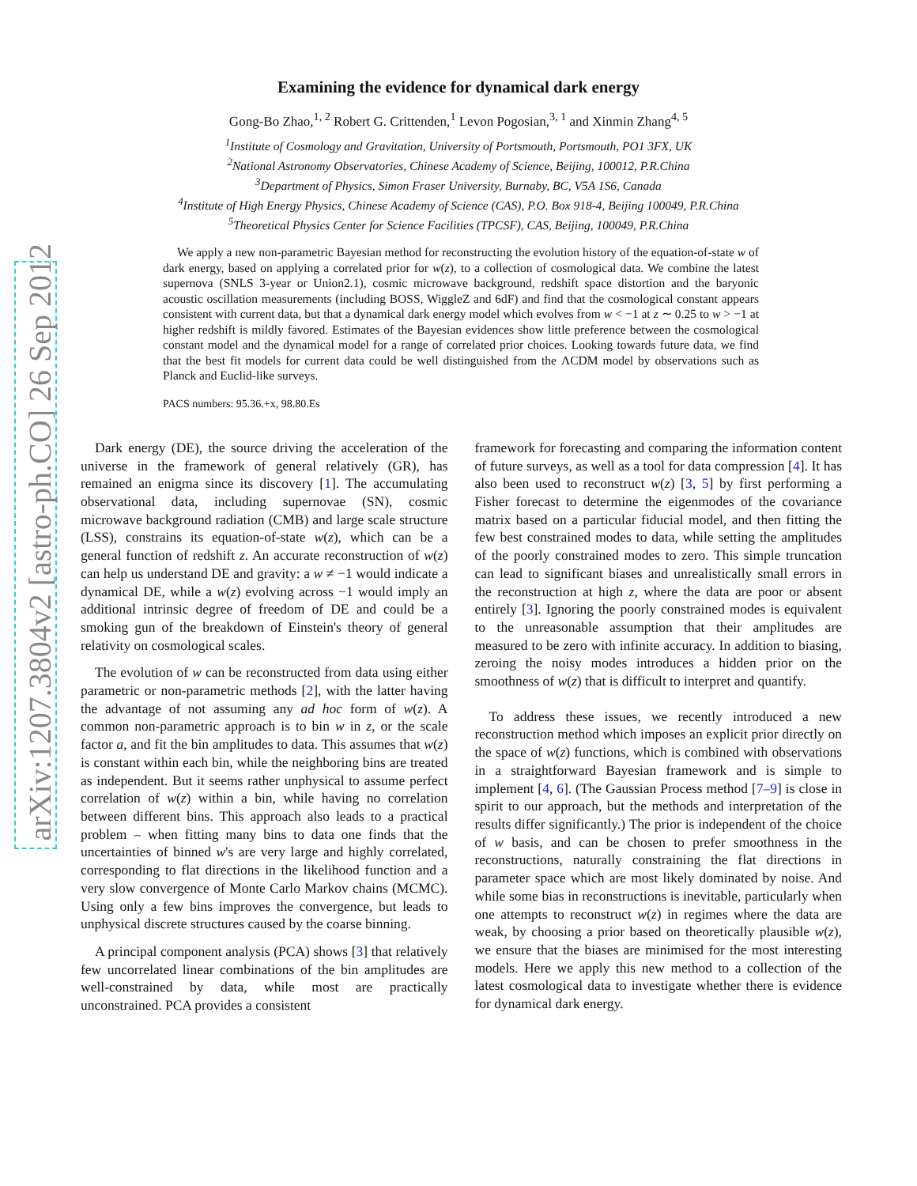arXiv:1207.3804v2 [astro-ph.CO] 26 Sep 2012
Examining the evidence for dynamical dark energy
Gong-Bo Zhao,<sup>1, 2</sup> Robert G. Crittenden,<sup>1</sup> Levon Pogosian,<sup>3, 1</sup> and Xinmin Zhang<sup>4, 5</sup>
<sup>1</sup> Institute of Cosmology and Gravitation, University of Portsmouth, Portsmouth, PO1 3FX, UK
<sup>2</sup> National Astronomy Observatories, Chinese Academy of Science, Beijing, 100012, P.R.China
<sup>3</sup> Department of Physics, Simon Fraser University, Burnaby, BC, V5A 1S6, Canada
<sup>4</sup> Institute of High Energy Physics, Chinese Academy of Science (CAS), P.O. Box 918-4, Beijing 100049, P.R.China
<sup>5</sup> Theoretical Physics Center for Science Facilities (TPCSF), CAS, Beijing, 100049, P.R.China
We apply a new non-parametric Bayesian method for reconstructing the evolution history of the equation-of-state w of dark energy, based on applying a correlated prior for w(z), to a collection of cosmological data. We combine the latest supernova (SNLS 3-year or Union2.1), cosmic microwave background, redshift space distortion and the baryonic acoustic oscillation measurements (including BOSS, WiggleZ and 6dF) and find that the cosmological constant appears consistent with current data, but that a dynamical dark energy model which evolves from w < −1 at z ∼ 0.25 to w > −1 at higher redshift is mildly favored. Estimates of the Bayesian evidences show little preference between the cosmological constant model and the dynamical model for a range of correlated prior choices. Looking towards future data, we find that the best fit models for current data could be well distinguished from the ΛCDM model by observations such as Planck and Euclid-like surveys.
PACS numbers: 95.36.+x, 98.80.Es
Dark energy (DE), the source driving the acceleration of the universe in the framework of general relatively (GR), has remained an enigma since its discovery [1]. The accumulating observational data, including supernovae (SN), cosmic microwave background radiation (CMB) and large scale structure (LSS), constrains its equation-of-state w(z), which can be a general function of redshift z. An accurate reconstruction of w(z) can help us understand DE and gravity: a w ≠ −1 would indicate a dynamical DE, while a w(z) evolving across −1 would imply an additional intrinsic degree of freedom of DE and could be a smoking gun of the breakdown of Einstein's theory of general relativity on cosmological scales.
The evolution of w can be reconstructed from data using either parametric or non-parametric methods [2], with the latter having the advantage of not assuming any ad hoc form of w(z). A common non-parametric approach is to bin w in z, or the scale factor a, and fit the bin amplitudes to data. This assumes that w(z) is constant within each bin, while the neighboring bins are treated as independent. But it seems rather unphysical to assume perfect correlation of w(z) within a bin, while having no correlation between different bins. This approach also leads to a practical problem – when fitting many bins to data one finds that the uncertainties of binned w's are very large and highly correlated, corresponding to flat directions in the likelihood function and a very slow convergence of Monte Carlo Markov chains (MCMC). Using only a few bins improves the convergence, but leads to unphysical discrete structures caused by the coarse binning.
A principal component analysis (PCA) shows [3] that relatively few uncorrelated linear combinations of the bin amplitudes are well-constrained by data, while most are practically unconstrained. PCA provides a consistent
framework for forecasting and comparing the information content of future surveys, as well as a tool for data compression [4]. It has also been used to reconstruct w(z) [3, 5] by first performing a Fisher forecast to determine the eigenmodes of the covariance matrix based on a particular fiducial model, and then fitting the few best constrained modes to data, while setting the amplitudes of the poorly constrained modes to zero. This simple truncation can lead to significant biases and unrealistically small errors in the reconstruction at high z, where the data are poor or absent entirely [3]. Ignoring the poorly constrained modes is equivalent to the unreasonable assumption that their amplitudes are measured to be zero with infinite accuracy. In addition to biasing, zeroing the noisy modes introduces a hidden prior on the smoothness of w(z) that is difficult to interpret and quantify.
To address these issues, we recently introduced a new reconstruction method which imposes an explicit prior directly on the space of w(z) functions, which is combined with observations in a straightforward Bayesian framework and is simple to implement [4, 6]. (The Gaussian Process method [7–9] is close in spirit to our approach, but the methods and interpretation of the results differ significantly.) The prior is independent of the choice of w basis, and can be chosen to prefer smoothness in the reconstructions, naturally constraining the flat directions in parameter space which are most likely dominated by noise. And while some bias in reconstructions is inevitable, particularly when one attempts to reconstruct w(z) in regimes where the data are weak, by choosing a prior based on theoretically plausible w(z), we ensure that the biases are minimised for the most interesting models. Here we apply this new method to a collection of the latest cosmological data to investigate whether there is evidence for dynamical dark energy.